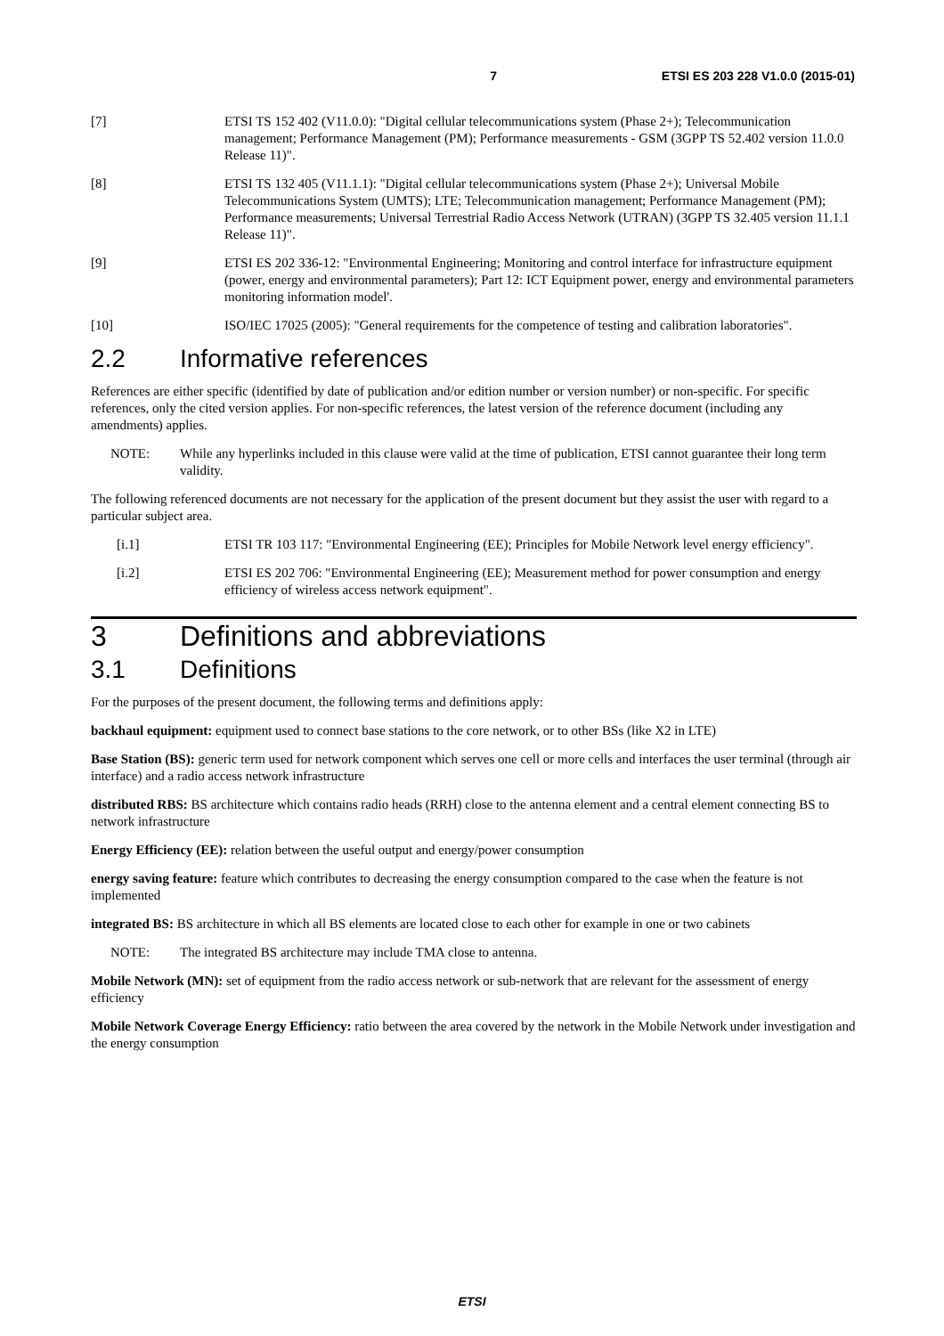7 ETSI ES 203 228 V1.0.0 (2015-01)
[7] ETSI TS 152 402 (V11.0.0): "Digital cellular telecommunications system (Phase 2+); Telecommunication management; Performance Management (PM); Performance measurements - GSM (3GPP TS 52.402 version 11.0.0 Release 11)".
[8] ETSI TS 132 405 (V11.1.1): "Digital cellular telecommunications system (Phase 2+); Universal Mobile Telecommunications System (UMTS); LTE; Telecommunication management; Performance Management (PM); Performance measurements; Universal Terrestrial Radio Access Network (UTRAN) (3GPP TS 32.405 version 11.1.1 Release 11)".
[9] ETSI ES 202 336-12: "Environmental Engineering; Monitoring and control interface for infrastructure equipment (power, energy and environmental parameters); Part 12: ICT Equipment power, energy and environmental parameters monitoring information model'.
[10] ISO/IEC 17025 (2005): "General requirements for the competence of testing and calibration laboratories".
2.2 Informative references
References are either specific (identified by date of publication and/or edition number or version number) or non-specific. For specific references, only the cited version applies. For non-specific references, the latest version of the reference document (including any amendments) applies.
NOTE: While any hyperlinks included in this clause were valid at the time of publication, ETSI cannot guarantee their long term validity.
The following referenced documents are not necessary for the application of the present document but they assist the user with regard to a particular subject area.
[i.1] ETSI TR 103 117: "Environmental Engineering (EE); Principles for Mobile Network level energy efficiency".
[i.2] ETSI ES 202 706: "Environmental Engineering (EE); Measurement method for power consumption and energy efficiency of wireless access network equipment".
3 Definitions and abbreviations
3.1 Definitions
For the purposes of the present document, the following terms and definitions apply:
backhaul equipment: equipment used to connect base stations to the core network, or to other BSs (like X2 in LTE)
Base Station (BS): generic term used for network component which serves one cell or more cells and interfaces the user terminal (through air interface) and a radio access network infrastructure
distributed RBS: BS architecture which contains radio heads (RRH) close to the antenna element and a central element connecting BS to network infrastructure
Energy Efficiency (EE): relation between the useful output and energy/power consumption
energy saving feature: feature which contributes to decreasing the energy consumption compared to the case when the feature is not implemented
integrated BS: BS architecture in which all BS elements are located close to each other for example in one or two cabinets
NOTE: The integrated BS architecture may include TMA close to antenna.
Mobile Network (MN): set of equipment from the radio access network or sub-network that are relevant for the assessment of energy efficiency
Mobile Network Coverage Energy Efficiency: ratio between the area covered by the network in the Mobile Network under investigation and the energy consumption
ETSI